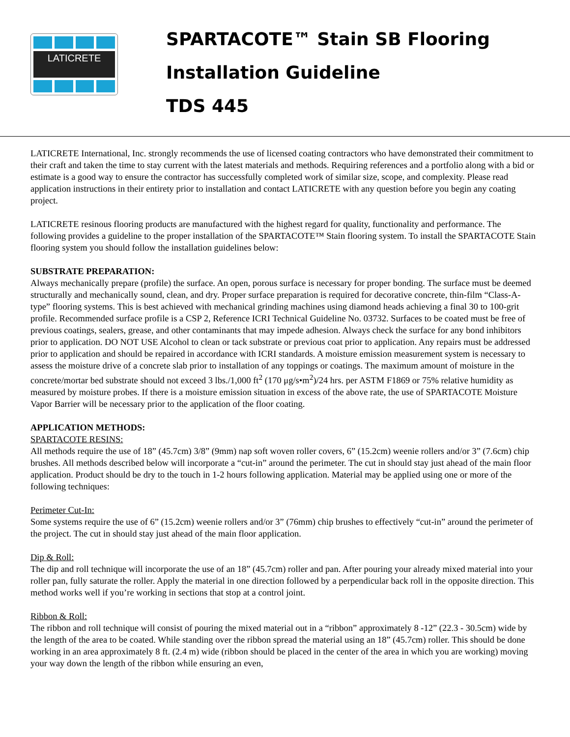LATICRETE
SPARTACOTE™ Stain SB Flooring
Installation Guideline
TDS 445
LATICRETE International, Inc. strongly recommends the use of licensed coating contractors who have demonstrated their commitment to their craft and taken the time to stay current with the latest materials and methods. Requiring references and a portfolio along with a bid or estimate is a good way to ensure the contractor has successfully completed work of similar size, scope, and complexity. Please read application instructions in their entirety prior to installation and contact LATICRETE with any question before you begin any coating project.
LATICRETE resinous flooring products are manufactured with the highest regard for quality, functionality and performance. The following provides a guideline to the proper installation of the SPARTACOTE™ Stain flooring system. To install the SPARTACOTE Stain flooring system you should follow the installation guidelines below:
SUBSTRATE PREPARATION:
Always mechanically prepare (profile) the surface. An open, porous surface is necessary for proper bonding. The surface must be deemed structurally and mechanically sound, clean, and dry. Proper surface preparation is required for decorative concrete, thin-film “Class-A-type” flooring systems. This is best achieved with mechanical grinding machines using diamond heads achieving a final 30 to 100-grit profile. Recommended surface profile is a CSP 2, Reference ICRI Technical Guideline No. 03732. Surfaces to be coated must be free of previous coatings, sealers, grease, and other contaminants that may impede adhesion. Always check the surface for any bond inhibitors prior to application. DO NOT USE Alcohol to clean or tack substrate or previous coat prior to application. Any repairs must be addressed prior to application and should be repaired in accordance with ICRI standards. A moisture emission measurement system is necessary to assess the moisture drive of a concrete slab prior to installation of any toppings or coatings. The maximum amount of moisture in the concrete/mortar bed substrate should not exceed 3 lbs./1,000 ft<sup>2</sup> (170 μg/s•m<sup>2</sup>)/24 hrs. per ASTM F1869 or 75% relative humidity as measured by moisture probes. If there is a moisture emission situation in excess of the above rate, the use of SPARTACOTE Moisture Vapor Barrier will be necessary prior to the application of the floor coating.
APPLICATION METHODS:
SPARTACOTE RESINS:
All methods require the use of 18” (45.7cm) 3/8” (9mm) nap soft woven roller covers, 6” (15.2cm) weenie rollers and/or 3” (7.6cm) chip brushes. All methods described below will incorporate a “cut-in” around the perimeter. The cut in should stay just ahead of the main floor application. Product should be dry to the touch in 1-2 hours following application. Material may be applied using one or more of the following techniques:
Perimeter Cut-In:
Some systems require the use of 6” (15.2cm) weenie rollers and/or 3” (76mm) chip brushes to effectively “cut-in” around the perimeter of the project. The cut in should stay just ahead of the main floor application.
Dip & Roll:
The dip and roll technique will incorporate the use of an 18” (45.7cm) roller and pan. After pouring your already mixed material into your roller pan, fully saturate the roller. Apply the material in one direction followed by a perpendicular back roll in the opposite direction. This method works well if you’re working in sections that stop at a control joint.
Ribbon & Roll:
The ribbon and roll technique will consist of pouring the mixed material out in a “ribbon” approximately 8 -12” (22.3 - 30.5cm) wide by the length of the area to be coated. While standing over the ribbon spread the material using an 18” (45.7cm) roller. This should be done working in an area approximately 8 ft. (2.4 m) wide (ribbon should be placed in the center of the area in which you are working) moving your way down the length of the ribbon while ensuring an even,